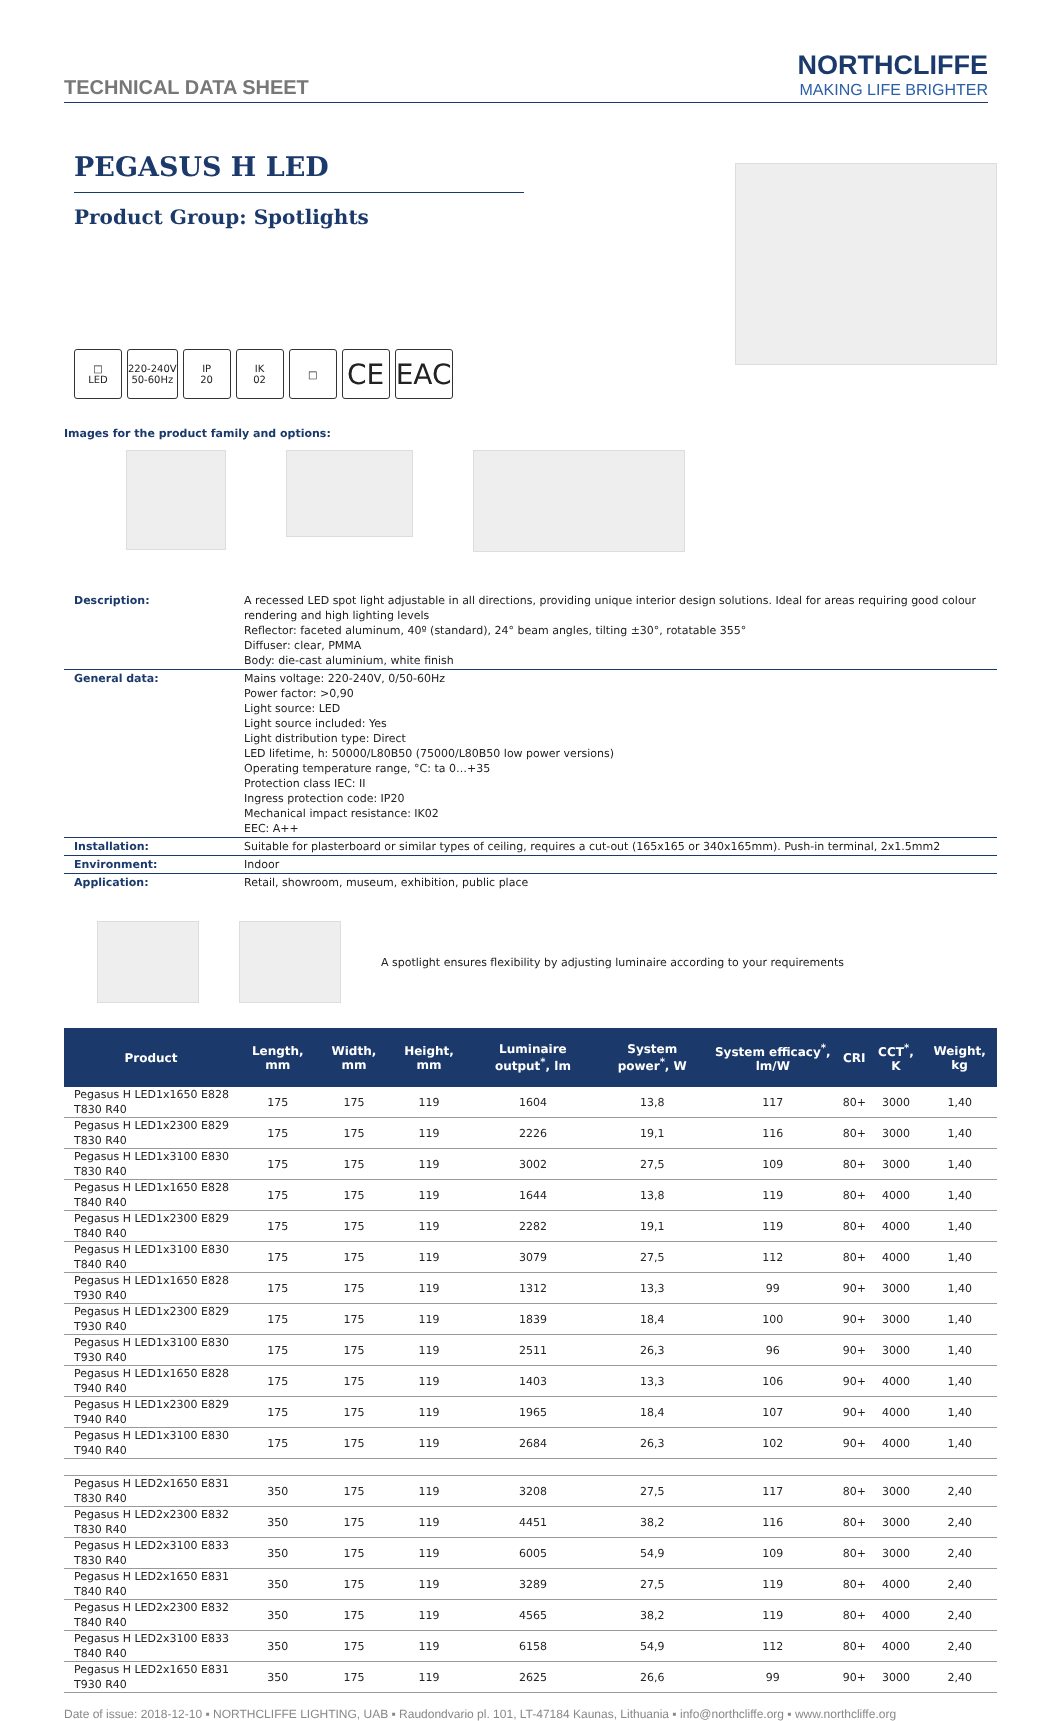TECHNICAL DATA SHEET
NORTHCLIFFE
MAKING LIFE BRIGHTER
PEGASUS H LED
Product Group: Spotlights
□
LED
220-240V
50-60Hz
IP
20
IK
02
□
CE EAC
Images for the product family and options:
| Description: | A recessed LED spot light adjustable in all directions, providing unique interior design solutions. Ideal for areas requiring good colour rendering and high lighting levels Reflector: faceted aluminum, 40º (standard), 24° beam angles, tilting ±30°, rotatable 355° Diffuser: clear, PMMA Body: die-cast aluminium, white finish |
| General data: | Mains voltage: 220-240V, 0/50-60Hz Power factor: >0,90 Light source: LED Light source included: Yes Light distribution type: Direct LED lifetime, h: 50000/L80B50 (75000/L80B50 low power versions) Operating temperature range, °C: ta 0…+35 Protection class IEC: II Ingress protection code: IP20 Mechanical impact resistance: IK02 EEC: A++ |
| Installation: | Suitable for plasterboard or similar types of ceiling, requires a cut-out (165x165 or 340x165mm). Push-in terminal, 2x1.5mm2 |
| Environment: | Indoor |
| Application: | Retail, showroom, museum, exhibition, public place |
A spotlight ensures flexibility by adjusting luminaire according to your requirements
| Product | Length, mm | Width, mm | Height, mm | Luminaire output<sup>*</sup>, lm | System power<sup>*</sup>, W | System efficacy<sup>*</sup>, lm/W | CRI | CCT<sup>*</sup>, K | Weight, kg |
| --- | --- | --- | --- | --- | --- | --- | --- | --- | --- |
| Pegasus H LED1x1650 E828 T830 R40 | 175 | 175 | 119 | 1604 | 13,8 | 117 | 80+ | 3000 | 1,40 |
| Pegasus H LED1x2300 E829 T830 R40 | 175 | 175 | 119 | 2226 | 19,1 | 116 | 80+ | 3000 | 1,40 |
| Pegasus H LED1x3100 E830 T830 R40 | 175 | 175 | 119 | 3002 | 27,5 | 109 | 80+ | 3000 | 1,40 |
| Pegasus H LED1x1650 E828 T840 R40 | 175 | 175 | 119 | 1644 | 13,8 | 119 | 80+ | 4000 | 1,40 |
| Pegasus H LED1x2300 E829 T840 R40 | 175 | 175 | 119 | 2282 | 19,1 | 119 | 80+ | 4000 | 1,40 |
| Pegasus H LED1x3100 E830 T840 R40 | 175 | 175 | 119 | 3079 | 27,5 | 112 | 80+ | 4000 | 1,40 |
| Pegasus H LED1x1650 E828 T930 R40 | 175 | 175 | 119 | 1312 | 13,3 | 99 | 90+ | 3000 | 1,40 |
| Pegasus H LED1x2300 E829 T930 R40 | 175 | 175 | 119 | 1839 | 18,4 | 100 | 90+ | 3000 | 1,40 |
| Pegasus H LED1x3100 E830 T930 R40 | 175 | 175 | 119 | 2511 | 26,3 | 96 | 90+ | 3000 | 1,40 |
| Pegasus H LED1x1650 E828 T940 R40 | 175 | 175 | 119 | 1403 | 13,3 | 106 | 90+ | 4000 | 1,40 |
| Pegasus H LED1x2300 E829 T940 R40 | 175 | 175 | 119 | 1965 | 18,4 | 107 | 90+ | 4000 | 1,40 |
| Pegasus H LED1x3100 E830 T940 R40 | 175 | 175 | 119 | 2684 | 26,3 | 102 | 90+ | 4000 | 1,40 |
| Pegasus H LED2x1650 E831 T830 R40 | 350 | 175 | 119 | 3208 | 27,5 | 117 | 80+ | 3000 | 2,40 |
| Pegasus H LED2x2300 E832 T830 R40 | 350 | 175 | 119 | 4451 | 38,2 | 116 | 80+ | 3000 | 2,40 |
| Pegasus H LED2x3100 E833 T830 R40 | 350 | 175 | 119 | 6005 | 54,9 | 109 | 80+ | 3000 | 2,40 |
| Pegasus H LED2x1650 E831 T840 R40 | 350 | 175 | 119 | 3289 | 27,5 | 119 | 80+ | 4000 | 2,40 |
| Pegasus H LED2x2300 E832 T840 R40 | 350 | 175 | 119 | 4565 | 38,2 | 119 | 80+ | 4000 | 2,40 |
| Pegasus H LED2x3100 E833 T840 R40 | 350 | 175 | 119 | 6158 | 54,9 | 112 | 80+ | 4000 | 2,40 |
| Pegasus H LED2x1650 E831 T930 R40 | 350 | 175 | 119 | 2625 | 26,6 | 99 | 90+ | 3000 | 2,40 |
Date of issue: 2018-12-10 ▪ NORTHCLIFFE LIGHTING, UAB ▪ Raudondvario pl. 101, LT-47184 Kaunas, Lithuania ▪ info@northcliffe.org ▪ www.northcliffe.org